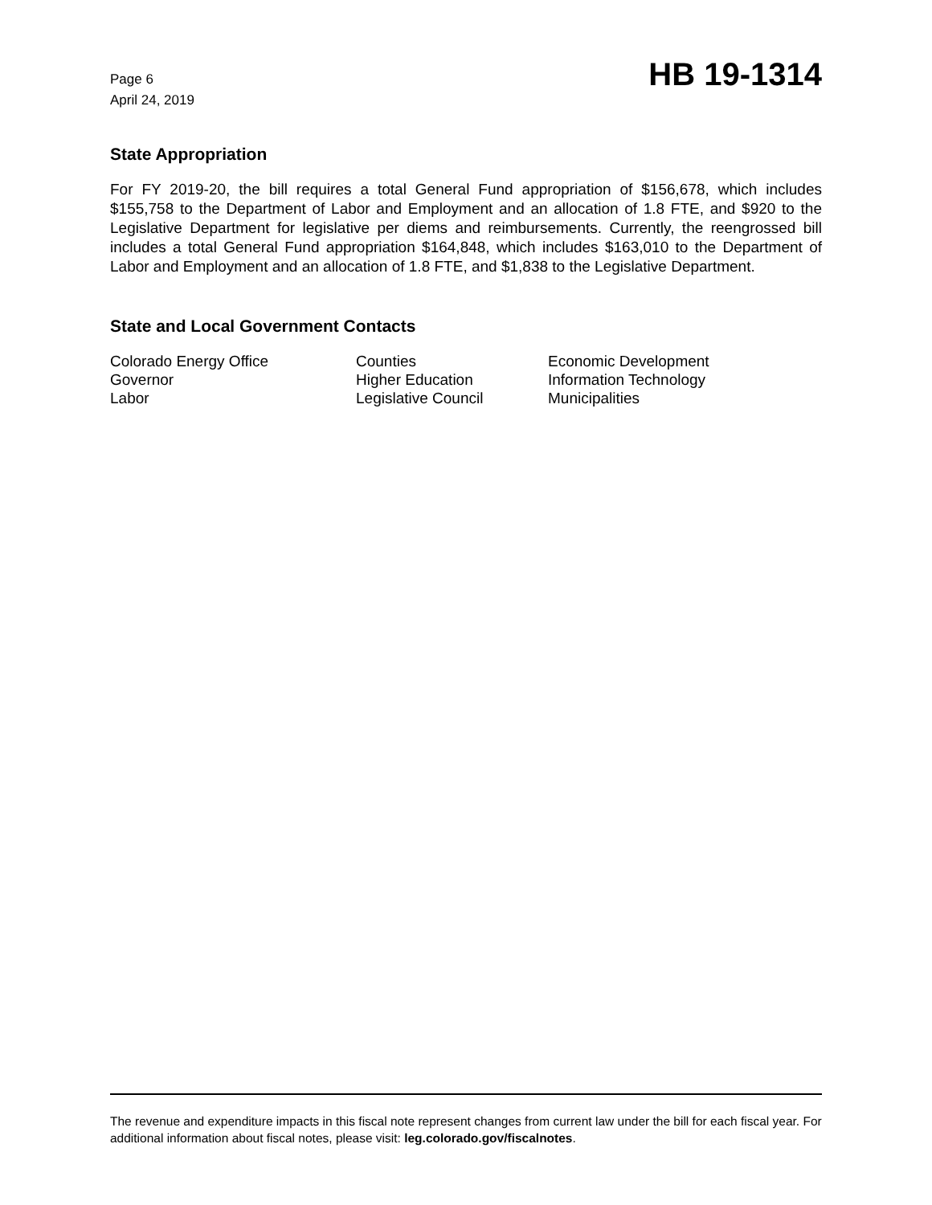Page 6
April 24, 2019
HB 19-1314
State Appropriation
For FY 2019-20, the bill requires a total General Fund appropriation of $156,678, which includes $155,758 to the Department of Labor and Employment and an allocation of 1.8 FTE, and $920 to the Legislative Department for legislative per diems and reimbursements. Currently, the reengrossed bill includes a total General Fund appropriation $164,848, which includes $163,010 to the Department of Labor and Employment and an allocation of 1.8 FTE, and $1,838 to the Legislative Department.
State and Local Government Contacts
| Colorado Energy Office | Counties | Economic Development |
| Governor | Higher Education | Information Technology |
| Labor | Legislative Council | Municipalities |
The revenue and expenditure impacts in this fiscal note represent changes from current law under the bill for each fiscal year. For additional information about fiscal notes, please visit: leg.colorado.gov/fiscalnotes.